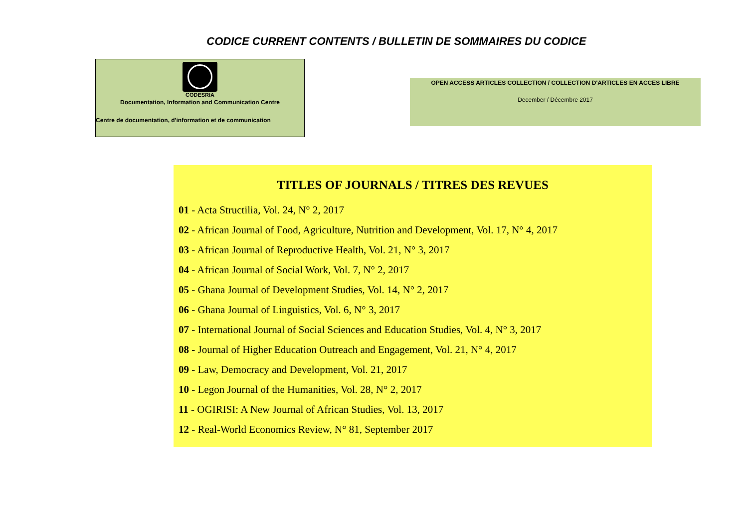CODICE CURRENT CONTENTS / BULLETIN DE SOMMAIRES DU CODICE
CODESRIA
Documentation, Information and Communication Centre
Centre de documentation, d'information et de communication
OPEN ACCESS ARTICLES COLLECTION / COLLECTION D'ARTICLES EN ACCES LIBRE
December / Décembre 2017
TITLES OF JOURNALS / TITRES DES REVUES
01 - Acta Structilia, Vol. 24, N° 2, 2017
02 - African Journal of Food, Agriculture, Nutrition and Development, Vol. 17, N° 4, 2017
03 - African Journal of Reproductive Health, Vol. 21, N° 3, 2017
04 - African Journal of Social Work, Vol. 7, N° 2, 2017
05 - Ghana Journal of Development Studies, Vol. 14, N° 2, 2017
06 - Ghana Journal of Linguistics, Vol. 6, N° 3, 2017
07 - International Journal of Social Sciences and Education Studies, Vol. 4, N° 3, 2017
08 - Journal of Higher Education Outreach and Engagement, Vol. 21, N° 4, 2017
09 - Law, Democracy and Development, Vol. 21, 2017
10 - Legon Journal of the Humanities, Vol. 28, N° 2, 2017
11 - OGIRISI: A New Journal of African Studies, Vol. 13, 2017
12 - Real-World Economics Review, N° 81, September 2017